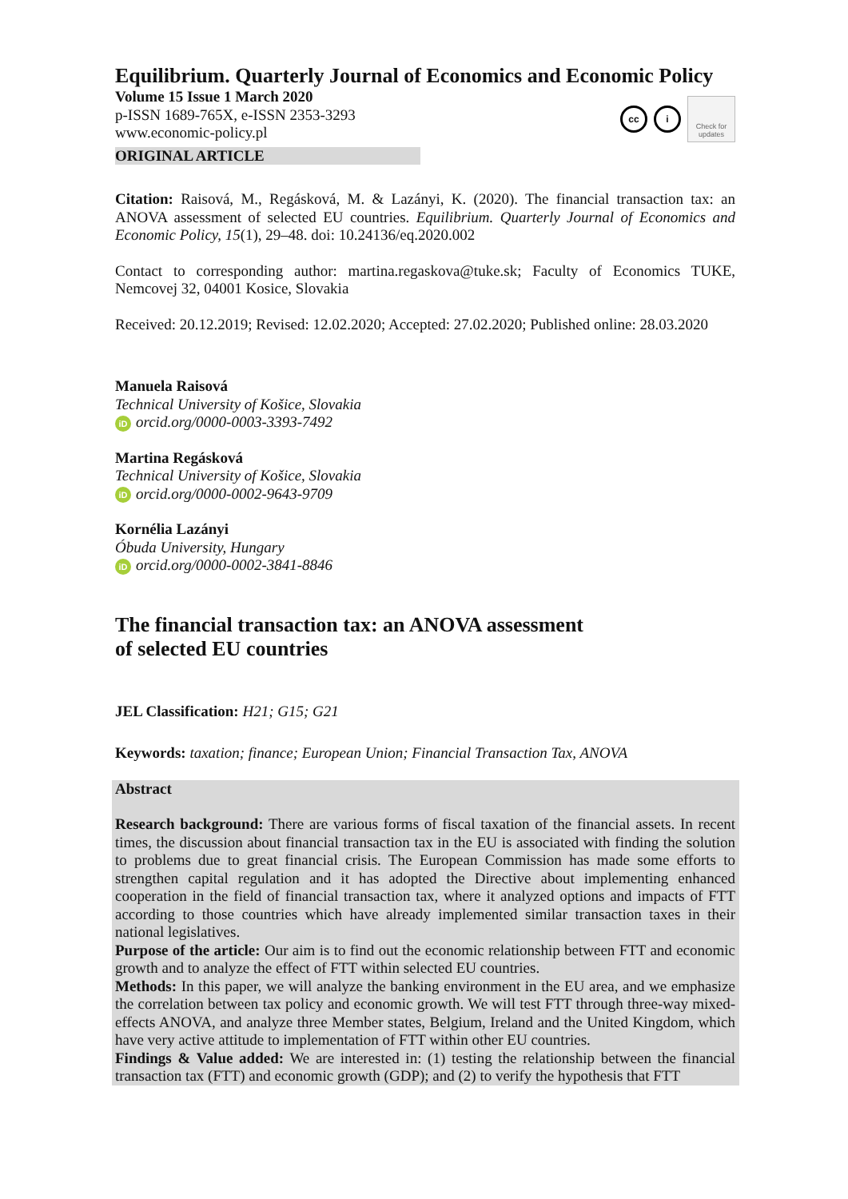Equilibrium. Quarterly Journal of Economics and Economic Policy
Volume 15 Issue 1 March 2020
p-ISSN 1689-765X, e-ISSN 2353-3293
www.economic-policy.pl
cc i
Check for
updates
ORIGINAL ARTICLE
Citation: Raisová, M., Regásková, M. & Lazányi, K. (2020). The financial transaction tax: an ANOVA assessment of selected EU countries. Equilibrium. Quarterly Journal of Economics and Economic Policy, 15(1), 29–48. doi: 10.24136/eq.2020.002
Contact to corresponding author: martina.regaskova@tuke.sk; Faculty of Economics TUKE, Nemcovej 32, 04001 Kosice, Slovakia
Received: 20.12.2019; Revised: 12.02.2020; Accepted: 27.02.2020; Published online: 28.03.2020
Manuela Raisová
Technical University of Košice, Slovakia
iD orcid.org/0000-0003-3393-7492
Martina Regásková
Technical University of Košice, Slovakia
iD orcid.org/0000-0002-9643-9709
Kornélia Lazányi
Óbuda University, Hungary
iD orcid.org/0000-0002-3841-8846
The financial transaction tax: an ANOVA assessment of selected EU countries
JEL Classification: H21; G15; G21
Keywords: taxation; finance; European Union; Financial Transaction Tax, ANOVA
Abstract
Research background: There are various forms of fiscal taxation of the financial assets. In recent times, the discussion about financial transaction tax in the EU is associated with finding the solution to problems due to great financial crisis. The European Commission has made some efforts to strengthen capital regulation and it has adopted the Directive about implementing enhanced cooperation in the field of financial transaction tax, where it analyzed options and impacts of FTT according to those countries which have already implemented similar transaction taxes in their national legislatives.
Purpose of the article: Our aim is to find out the economic relationship between FTT and economic growth and to analyze the effect of FTT within selected EU countries.
Methods: In this paper, we will analyze the banking environment in the EU area, and we emphasize the correlation between tax policy and economic growth. We will test FTT through three-way mixed-effects ANOVA, and analyze three Member states, Belgium, Ireland and the United Kingdom, which have very active attitude to implementation of FTT within other EU countries.
Findings & Value added: We are interested in: (1) testing the relationship between the financial transaction tax (FTT) and economic growth (GDP); and (2) to verify the hypothesis that FTT